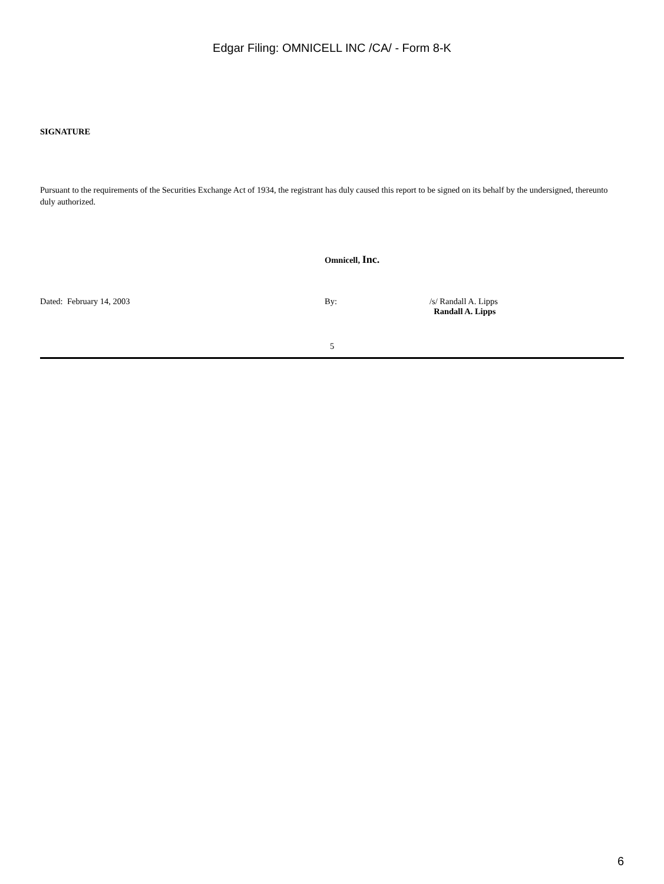Edgar Filing: OMNICELL INC /CA/ - Form 8-K
SIGNATURE
Pursuant to the requirements of the Securities Exchange Act of 1934, the registrant has duly caused this report to be signed on its behalf by the undersigned, thereunto duly authorized.
Omnicell, Inc.
Dated: February 14, 2003 By: /s/ Randall A. Lipps
Randall A. Lipps
5
6